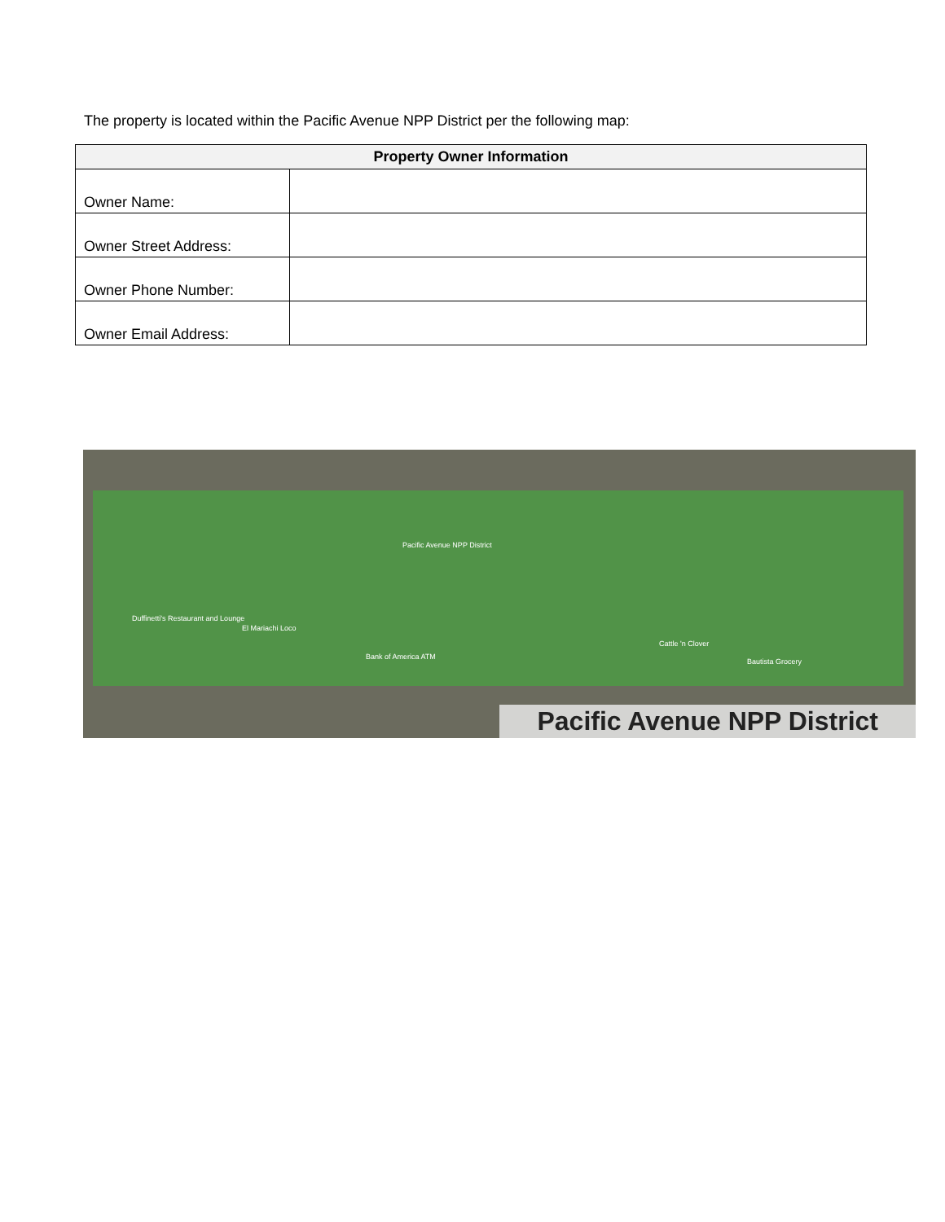The property is located within the Pacific Avenue NPP District per the following map:
| Property Owner Information | |
| --- | --- |
| Owner Name: | |
| Owner Street Address: | |
| Owner Phone Number: | |
| Owner Email Address: | |
Pacific Avenue NPP District
Duffinetti's Restaurant and Lounge
El Mariachi Loco
Bank of America ATM
Cattle 'n Clover
Bautista Grocery
Pacific Avenue NPP District